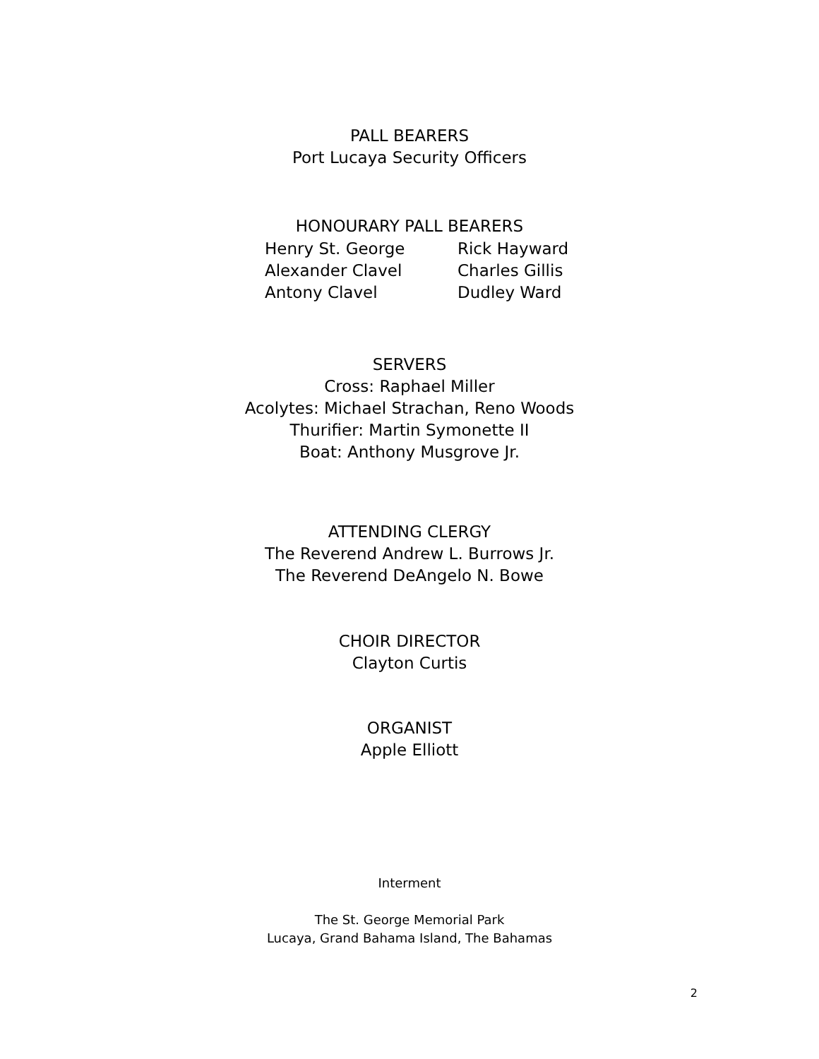PALL BEARERS
Port Lucaya Security Officers
HONOURARY PALL BEARERS
| Henry St. George | Rick Hayward |
| Alexander Clavel | Charles Gillis |
| Antony Clavel | Dudley Ward |
SERVERS
Cross: Raphael Miller
Acolytes: Michael Strachan, Reno Woods
Thurifier: Martin Symonette II
Boat: Anthony Musgrove Jr.
ATTENDING CLERGY
The Reverend Andrew L. Burrows Jr.
The Reverend DeAngelo N. Bowe
CHOIR DIRECTOR
Clayton Curtis
ORGANIST
Apple Elliott
Interment
The St. George Memorial Park
Lucaya, Grand Bahama Island, The Bahamas
2